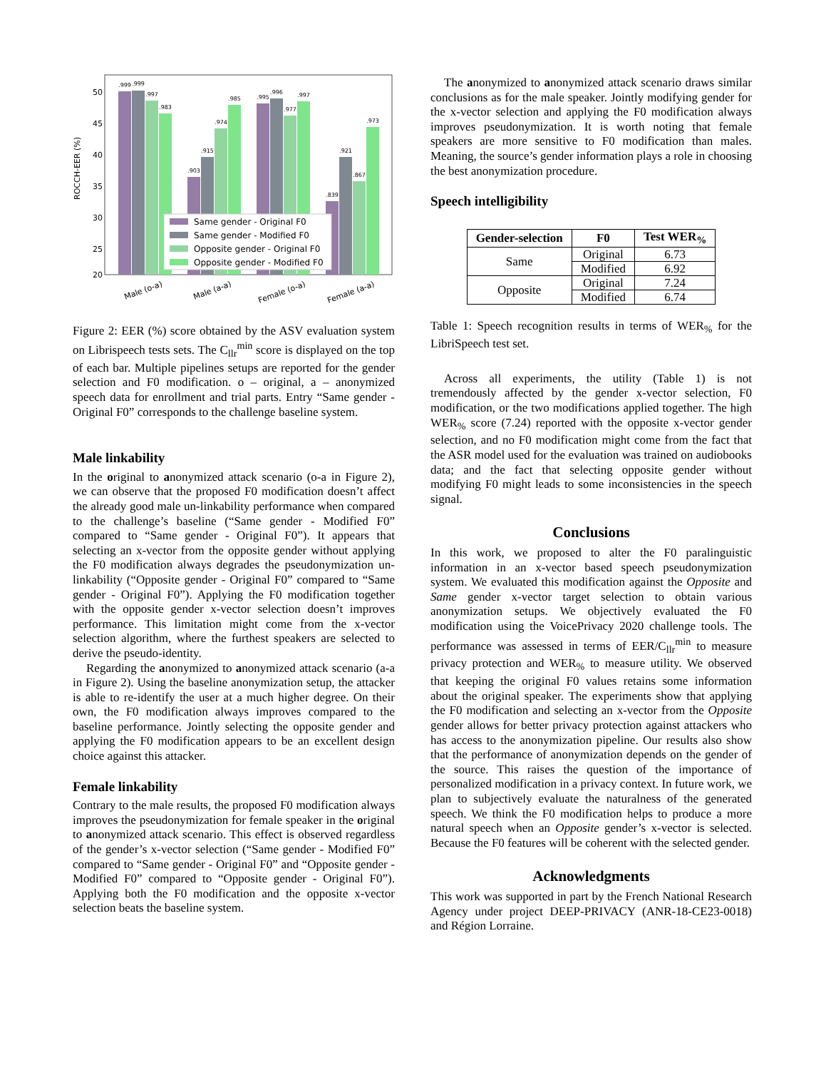ROCCH-EER (%)
50
45
40
35
30
25
20
.999
.999
.997
.983
.903
.915
.974
.985
.995
.996
.977
.997
.839
.921
.867
.973
Same gender - Original F0
Same gender - Modified F0
Opposite gender - Original F0
Opposite gender - Modified F0
Male (o-a)
Male (a-a)
Female (o-a)
Female (a-a)
Figure 2: EER (%) score obtained by the ASV evaluation system on Librispeech tests sets. The C<sub>llr</sub><sup>min</sup> score is displayed on the top of each bar. Multiple pipelines setups are reported for the gender selection and F0 modification. o – original, a – anonymized speech data for enrollment and trial parts. Entry “Same gender - Original F0” corresponds to the challenge baseline system.
Male linkability
In the original to anonymized attack scenario (o-a in Figure 2), we can observe that the proposed F0 modification doesn’t affect the already good male un-linkability performance when compared to the challenge’s baseline (“Same gender - Modified F0” compared to “Same gender - Original F0”). It appears that selecting an x-vector from the opposite gender without applying the F0 modification always degrades the pseudonymization un-linkability (“Opposite gender - Original F0” compared to “Same gender - Original F0”). Applying the F0 modification together with the opposite gender x-vector selection doesn’t improves performance. This limitation might come from the x-vector selection algorithm, where the furthest speakers are selected to derive the pseudo-identity.
Regarding the anonymized to anonymized attack scenario (a-a in Figure 2). Using the baseline anonymization setup, the attacker is able to re-identify the user at a much higher degree. On their own, the F0 modification always improves compared to the baseline performance. Jointly selecting the opposite gender and applying the F0 modification appears to be an excellent design choice against this attacker.
Female linkability
Contrary to the male results, the proposed F0 modification always improves the pseudonymization for female speaker in the original to anonymized attack scenario. This effect is observed regardless of the gender’s x-vector selection (“Same gender - Modified F0” compared to “Same gender - Original F0” and “Opposite gender - Modified F0” compared to “Opposite gender - Original F0”). Applying both the F0 modification and the opposite x-vector selection beats the baseline system.
The anonymized to anonymized attack scenario draws similar conclusions as for the male speaker. Jointly modifying gender for the x-vector selection and applying the F0 modification always improves pseudonymization. It is worth noting that female speakers are more sensitive to F0 modification than males. Meaning, the source’s gender information plays a role in choosing the best anonymization procedure.
Speech intelligibility
| Gender-selection | F0 | Test WER<sub>%</sub> |
| --- | --- | --- |
| Same | Original | 6.73 |
| | Modified | 6.92 |
| Opposite | Original | 7.24 |
| | Modified | 6.74 |
Table 1: Speech recognition results in terms of WER<sub>%</sub> for the LibriSpeech test set.
Across all experiments, the utility (Table 1) is not tremendously affected by the gender x-vector selection, F0 modification, or the two modifications applied together. The high WER<sub>%</sub> score (7.24) reported with the opposite x-vector gender selection, and no F0 modification might come from the fact that the ASR model used for the evaluation was trained on audiobooks data; and the fact that selecting opposite gender without modifying F0 might leads to some inconsistencies in the speech signal.
Conclusions
In this work, we proposed to alter the F0 paralinguistic information in an x-vector based speech pseudonymization system. We evaluated this modification against the Opposite and Same gender x-vector target selection to obtain various anonymization setups. We objectively evaluated the F0 modification using the VoicePrivacy 2020 challenge tools. The performance was assessed in terms of EER/C<sub>llr</sub><sup>min</sup> to measure privacy protection and WER<sub>%</sub> to measure utility. We observed that keeping the original F0 values retains some information about the original speaker. The experiments show that applying the F0 modification and selecting an x-vector from the Opposite gender allows for better privacy protection against attackers who has access to the anonymization pipeline. Our results also show that the performance of anonymization depends on the gender of the source. This raises the question of the importance of personalized modification in a privacy context. In future work, we plan to subjectively evaluate the naturalness of the generated speech. We think the F0 modification helps to produce a more natural speech when an Opposite gender’s x-vector is selected. Because the F0 features will be coherent with the selected gender.
Acknowledgments
This work was supported in part by the French National Research Agency under project DEEP-PRIVACY (ANR-18-CE23-0018) and Région Lorraine.